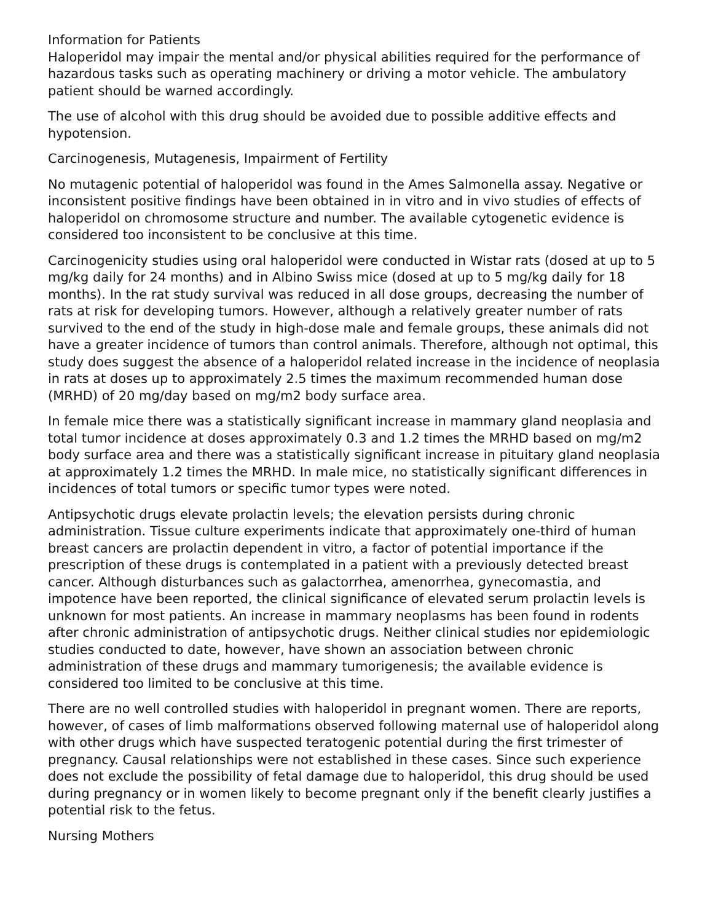Information for Patients
Haloperidol may impair the mental and/or physical abilities required for the performance of hazardous tasks such as operating machinery or driving a motor vehicle. The ambulatory patient should be warned accordingly.
The use of alcohol with this drug should be avoided due to possible additive effects and hypotension.
Carcinogenesis, Mutagenesis, Impairment of Fertility
No mutagenic potential of haloperidol was found in the Ames Salmonella assay. Negative or inconsistent positive findings have been obtained in in vitro and in vivo studies of effects of haloperidol on chromosome structure and number. The available cytogenetic evidence is considered too inconsistent to be conclusive at this time.
Carcinogenicity studies using oral haloperidol were conducted in Wistar rats (dosed at up to 5 mg/kg daily for 24 months) and in Albino Swiss mice (dosed at up to 5 mg/kg daily for 18 months). In the rat study survival was reduced in all dose groups, decreasing the number of rats at risk for developing tumors. However, although a relatively greater number of rats survived to the end of the study in high-dose male and female groups, these animals did not have a greater incidence of tumors than control animals. Therefore, although not optimal, this study does suggest the absence of a haloperidol related increase in the incidence of neoplasia in rats at doses up to approximately 2.5 times the maximum recommended human dose (MRHD) of 20 mg/day based on mg/m2 body surface area.
In female mice there was a statistically significant increase in mammary gland neoplasia and total tumor incidence at doses approximately 0.3 and 1.2 times the MRHD based on mg/m2 body surface area and there was a statistically significant increase in pituitary gland neoplasia at approximately 1.2 times the MRHD. In male mice, no statistically significant differences in incidences of total tumors or specific tumor types were noted.
Antipsychotic drugs elevate prolactin levels; the elevation persists during chronic administration. Tissue culture experiments indicate that approximately one-third of human breast cancers are prolactin dependent in vitro, a factor of potential importance if the prescription of these drugs is contemplated in a patient with a previously detected breast cancer. Although disturbances such as galactorrhea, amenorrhea, gynecomastia, and impotence have been reported, the clinical significance of elevated serum prolactin levels is unknown for most patients. An increase in mammary neoplasms has been found in rodents after chronic administration of antipsychotic drugs. Neither clinical studies nor epidemiologic studies conducted to date, however, have shown an association between chronic administration of these drugs and mammary tumorigenesis; the available evidence is considered too limited to be conclusive at this time.
There are no well controlled studies with haloperidol in pregnant women. There are reports, however, of cases of limb malformations observed following maternal use of haloperidol along with other drugs which have suspected teratogenic potential during the first trimester of pregnancy. Causal relationships were not established in these cases. Since such experience does not exclude the possibility of fetal damage due to haloperidol, this drug should be used during pregnancy or in women likely to become pregnant only if the benefit clearly justifies a potential risk to the fetus.
Nursing Mothers